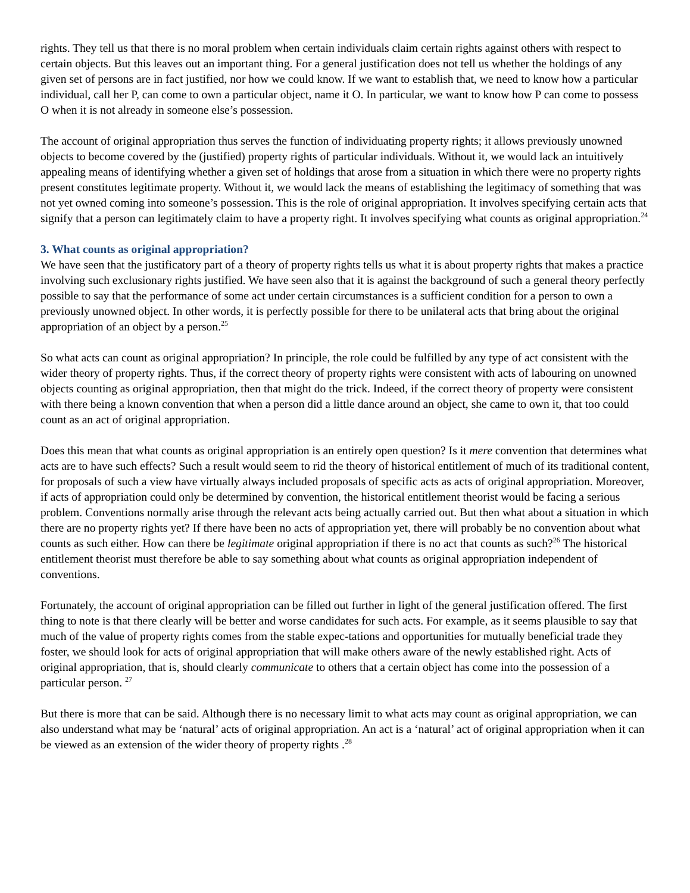rights. They tell us that there is no moral problem when certain individuals claim certain rights against others with respect to certain objects. But this leaves out an important thing. For a general justification does not tell us whether the holdings of any given set of persons are in fact justified, nor how we could know. If we want to establish that, we need to know how a particular individual, call her P, can come to own a particular object, name it O. In particular, we want to know how P can come to possess O when it is not already in someone else’s possession.
The account of original appropriation thus serves the function of individuating property rights; it allows previously unowned objects to become covered by the (justified) property rights of particular individuals. Without it, we would lack an intuitively appealing means of identifying whether a given set of holdings that arose from a situation in which there were no property rights present constitutes legitimate property. Without it, we would lack the means of establishing the legitimacy of something that was not yet owned coming into someone’s possession. This is the role of original appropriation. It involves specifying certain acts that signify that a person can legitimately claim to have a property right. It involves specifying what counts as original appropriation.<sup>24</sup>
3. What counts as original appropriation?
We have seen that the justificatory part of a theory of property rights tells us what it is about property rights that makes a practice involving such exclusionary rights justified. We have seen also that it is against the background of such a general theory perfectly possible to say that the performance of some act under certain circumstances is a sufficient condition for a person to own a previously unowned object. In other words, it is perfectly possible for there to be unilateral acts that bring about the original appropriation of an object by a person.<sup>25</sup>
So what acts can count as original appropriation? In principle, the role could be fulfilled by any type of act consistent with the wider theory of property rights. Thus, if the correct theory of property rights were consistent with acts of labouring on unowned objects counting as original appropriation, then that might do the trick. Indeed, if the correct theory of property were consistent with there being a known convention that when a person did a little dance around an object, she came to own it, that too could count as an act of original appropriation.
Does this mean that what counts as original appropriation is an entirely open question? Is it mere convention that determines what acts are to have such effects? Such a result would seem to rid the theory of historical entitlement of much of its traditional content, for proposals of such a view have virtually always included proposals of specific acts as acts of original appropriation. Moreover, if acts of appropriation could only be determined by convention, the historical entitlement theorist would be facing a serious problem. Conventions normally arise through the relevant acts being actually carried out. But then what about a situation in which there are no property rights yet? If there have been no acts of appropriation yet, there will probably be no convention about what counts as such either. How can there be legitimate original appropriation if there is no act that counts as such?<sup>26</sup> The historical entitlement theorist must therefore be able to say something about what counts as original appropriation independent of conventions.
Fortunately, the account of original appropriation can be filled out further in light of the general justification offered. The first thing to note is that there clearly will be better and worse candidates for such acts. For example, as it seems plausible to say that much of the value of property rights comes from the stable expec-tations and opportunities for mutually beneficial trade they foster, we should look for acts of original appropriation that will make others aware of the newly established right. Acts of original appropriation, that is, should clearly communicate to others that a certain object has come into the possession of a particular person. <sup>27</sup>
But there is more that can be said. Although there is no necessary limit to what acts may count as original appropriation, we can also understand what may be ‘natural’ acts of original appropriation. An act is a ‘natural’ act of original appropriation when it can be viewed as an extension of the wider theory of property rights .<sup>28</sup>